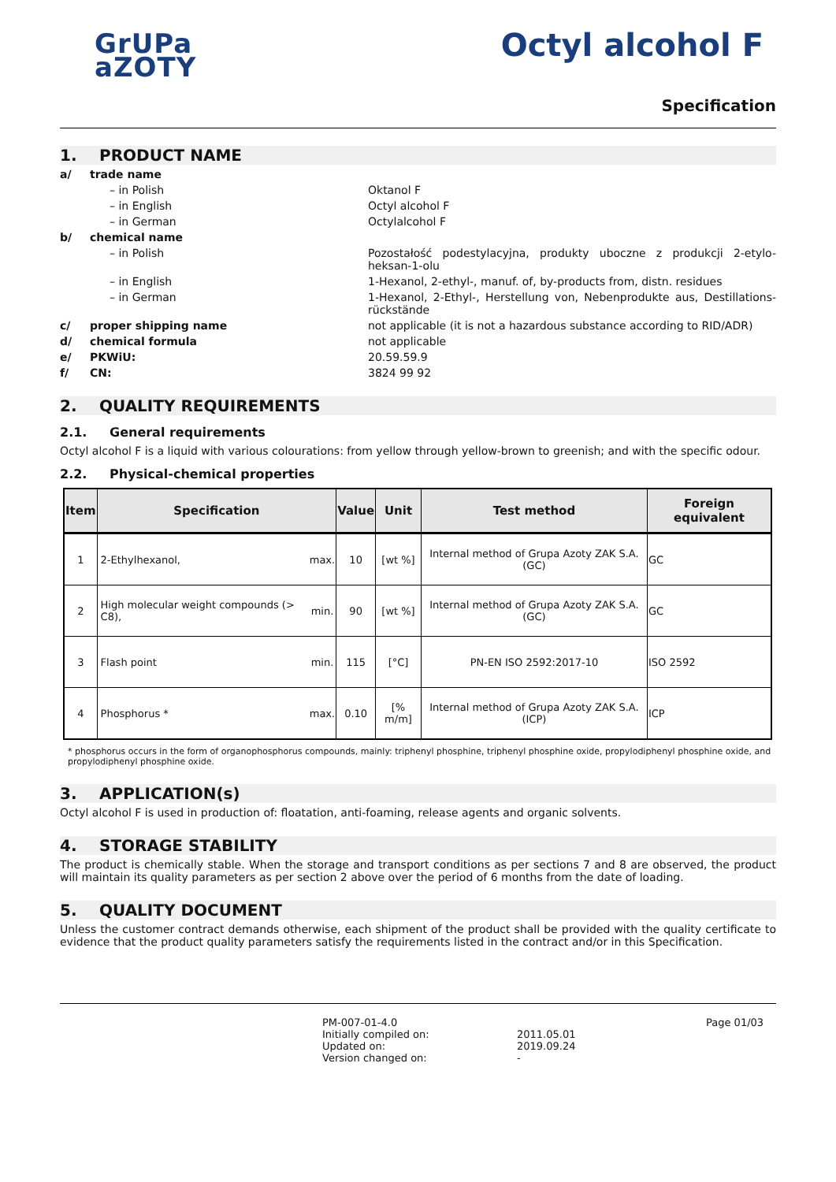GrUPa
aZOTY
Octyl alcohol F
Specification
1. PRODUCT NAME
a/ trade name
– in Polish Oktanol F
– in English Octyl alcohol F
– in German Octylalcohol F
b/ chemical name
– in Polish Pozostałość podestylacyjna, produkty uboczne z produkcji 2-etylo-heksan-1-olu
– in English 1-Hexanol, 2-ethyl-, manuf. of, by-products from, distn. residues
– in German 1-Hexanol, 2-Ethyl-, Herstellung von, Nebenprodukte aus, Destillations-rückstände
c/ proper shipping name not applicable (it is not a hazardous substance according to RID/ADR)
d/ chemical formula not applicable
e/ PKWiU: 20.59.59.9
f/ CN: 3824 99 92
2. QUALITY REQUIREMENTS
2.1. General requirements
Octyl alcohol F is a liquid with various colourations: from yellow through yellow-brown to greenish; and with the specific odour.
2.2. Physical-chemical properties
| Item | Specification | | Value | Unit | Test method | Foreign equivalent |
| --- | --- | --- | --- | --- | --- | --- |
| 1 | 2-Ethylhexanol, | max. | 10 | [wt %] | Internal method of Grupa Azoty ZAK S.A. (GC) | GC |
| 2 | High molecular weight compounds (> C8), | min. | 90 | [wt %] | Internal method of Grupa Azoty ZAK S.A. (GC) | GC |
| 3 | Flash point | min. | 115 | [°C] | PN-EN ISO 2592:2017-10 | ISO 2592 |
| 4 | Phosphorus * | max. | 0.10 | [% m/m] | Internal method of Grupa Azoty ZAK S.A. (ICP) | ICP |
* phosphorus occurs in the form of organophosphorus compounds, mainly: triphenyl phosphine, triphenyl phosphine oxide, propylodiphenyl phosphine oxide, and propylodiphenyl phosphine oxide.
3. APPLICATION(s)
Octyl alcohol F is used in production of: floatation, anti-foaming, release agents and organic solvents.
4. STORAGE STABILITY
The product is chemically stable. When the storage and transport conditions as per sections 7 and 8 are observed, the product will maintain its quality parameters as per section 2 above over the period of 6 months from the date of loading.
5. QUALITY DOCUMENT
Unless the customer contract demands otherwise, each shipment of the product shall be provided with the quality certificate to evidence that the product quality parameters satisfy the requirements listed in the contract and/or in this Specification.
PM-007-01-4.0
Initially compiled on:
Updated on:
Version changed on:
2011.05.01
2019.09.24
-
Page 01/03